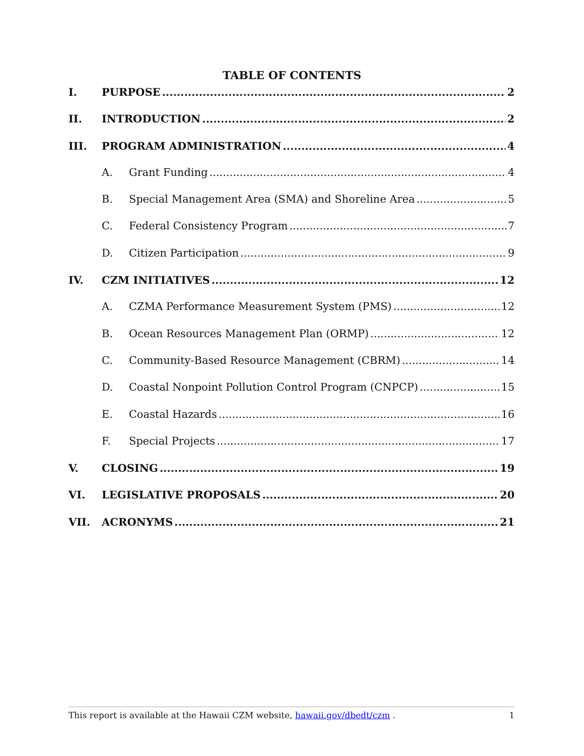TABLE OF CONTENTS
I. PURPOSE 2
II. INTRODUCTION 2
III. PROGRAM ADMINISTRATION 4
A. Grant Funding 4
B. Special Management Area (SMA) and Shoreline Area 5
C. Federal Consistency Program 7
D. Citizen Participation 9
IV. CZM INITIATIVES 12
A. CZMA Performance Measurement System (PMS) 12
B. Ocean Resources Management Plan (ORMP) 12
C. Community-Based Resource Management (CBRM) 14
D. Coastal Nonpoint Pollution Control Program (CNPCP) 15
E. Coastal Hazards 16
F. Special Projects 17
V. CLOSING 19
VI. LEGISLATIVE PROPOSALS 20
VII. ACRONYMS 21
This report is available at the Hawaii CZM website, hawaii.gov/dbedt/czm . 1